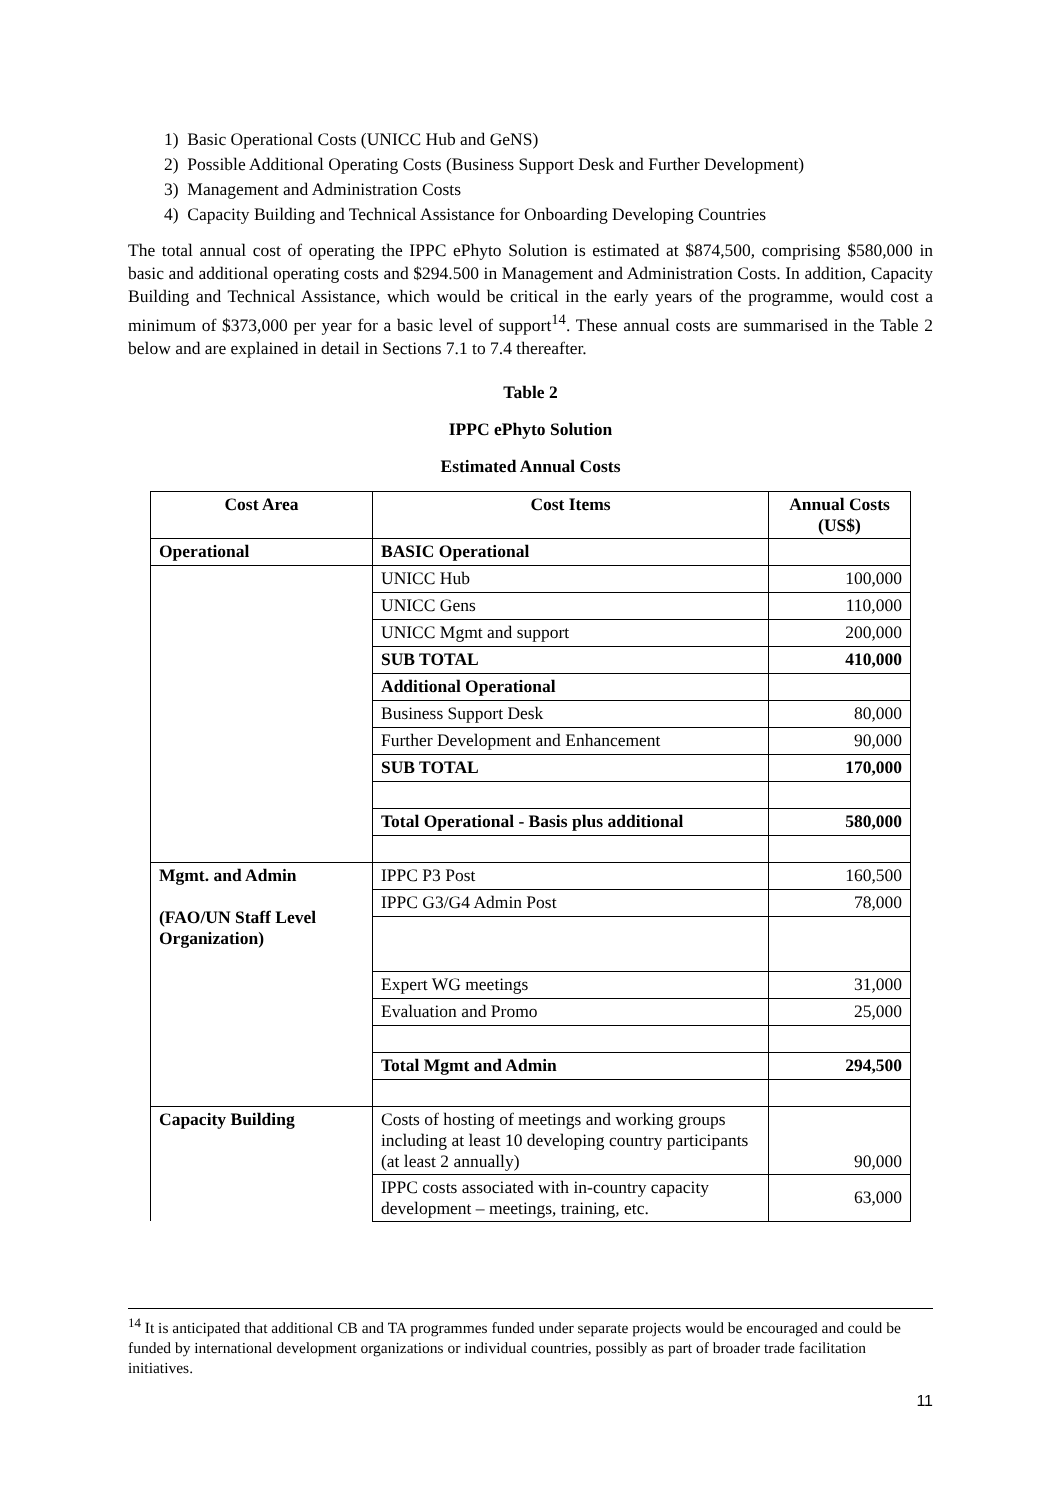1) Basic Operational Costs (UNICC Hub and GeNS)
2) Possible Additional Operating Costs (Business Support Desk and Further Development)
3) Management and Administration Costs
4) Capacity Building and Technical Assistance for Onboarding Developing Countries
The total annual cost of operating the IPPC ePhyto Solution is estimated at $874,500, comprising $580,000 in basic and additional operating costs and $294.500 in Management and Administration Costs. In addition, Capacity Building and Technical Assistance, which would be critical in the early years of the programme, would cost a minimum of $373,000 per year for a basic level of support<sup>14</sup>. These annual costs are summarised in the Table 2 below and are explained in detail in Sections 7.1 to 7.4 thereafter.
Table 2
IPPC ePhyto Solution
Estimated Annual Costs
| Cost Area | Cost Items | Annual Costs (US$) |
| --- | --- | --- |
| Operational | BASIC Operational | |
| | UNICC Hub | 100,000 |
| | UNICC Gens | 110,000 |
| | UNICC Mgmt and support | 200,000 |
| | SUB TOTAL | 410,000 |
| | Additional Operational | |
| | Business Support Desk | 80,000 |
| | Further Development and Enhancement | 90,000 |
| | SUB TOTAL | 170,000 |
| | Total Operational - Basis plus additional | 580,000 |
| Mgmt. and Admin (FAO/UN Staff Level Organization) | IPPC P3 Post | 160,500 |
| | IPPC G3/G4 Admin Post | 78,000 |
| | Expert WG meetings | 31,000 |
| | Evaluation and Promo | 25,000 |
| | Total Mgmt and Admin | 294,500 |
| Capacity Building | Costs of hosting of meetings and working groups including at least 10 developing country participants (at least 2 annually) | 90,000 |
| | IPPC costs associated with in-country capacity development – meetings, training, etc. | 63,000 |
<sup>14</sup> It is anticipated that additional CB and TA programmes funded under separate projects would be encouraged and could be funded by international development organizations or individual countries, possibly as part of broader trade facilitation initiatives.
11